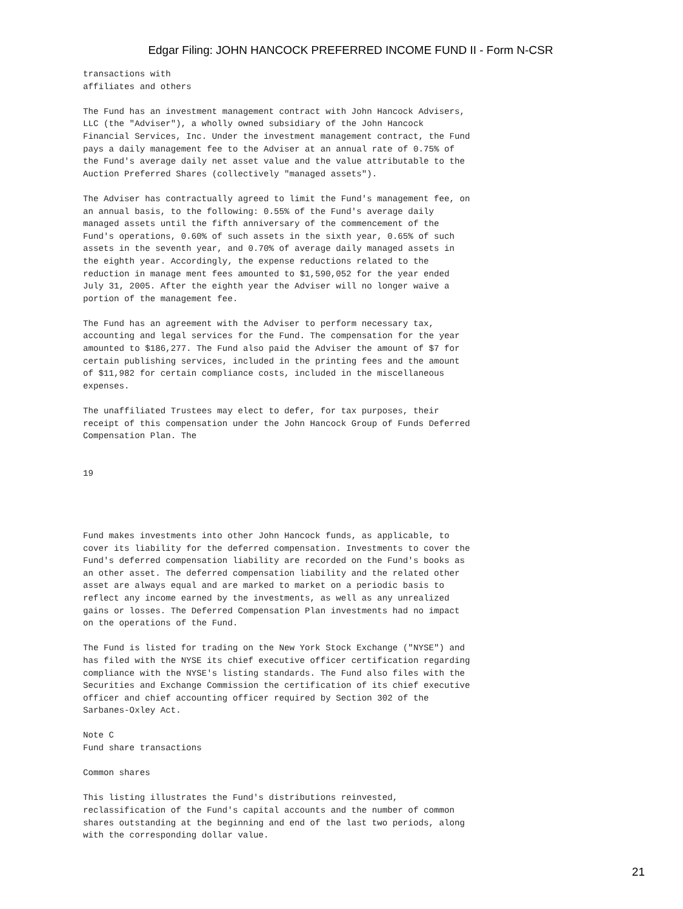Edgar Filing: JOHN HANCOCK PREFERRED INCOME FUND II - Form N-CSR
transactions with
affiliates and others

The Fund has an investment management contract with John Hancock Advisers,
LLC (the "Adviser"), a wholly owned subsidiary of the John Hancock
Financial Services, Inc. Under the investment management contract, the Fund
pays a daily management fee to the Adviser at an annual rate of 0.75% of
the Fund's average daily net asset value and the value attributable to the
Auction Preferred Shares (collectively "managed assets").

The Adviser has contractually agreed to limit the Fund's management fee, on
an annual basis, to the following: 0.55% of the Fund's average daily
managed assets until the fifth anniversary of the commencement of the
Fund's operations, 0.60% of such assets in the sixth year, 0.65% of such
assets in the seventh year, and 0.70% of average daily managed assets in
the eighth year. Accordingly, the expense reductions related to the
reduction in manage ment fees amounted to $1,590,052 for the year ended
July 31, 2005. After the eighth year the Adviser will no longer waive a
portion of the management fee.

The Fund has an agreement with the Adviser to perform necessary tax,
accounting and legal services for the Fund. The compensation for the year
amounted to $186,277. The Fund also paid the Adviser the amount of $7 for
certain publishing services, included in the printing fees and the amount
of $11,982 for certain compliance costs, included in the miscellaneous
expenses.

The unaffiliated Trustees may elect to defer, for tax purposes, their
receipt of this compensation under the John Hancock Group of Funds Deferred
Compensation Plan. The


19




Fund makes investments into other John Hancock funds, as applicable, to
cover its liability for the deferred compensation. Investments to cover the
Fund's deferred compensation liability are recorded on the Fund's books as
an other asset. The deferred compensation liability and the related other
asset are always equal and are marked to market on a periodic basis to
reflect any income earned by the investments, as well as any unrealized
gains or losses. The Deferred Compensation Plan investments had no impact
on the operations of the Fund.

The Fund is listed for trading on the New York Stock Exchange ("NYSE") and
has filed with the NYSE its chief executive officer certification regarding
compliance with the NYSE's listing standards. The Fund also files with the
Securities and Exchange Commission the certification of its chief executive
officer and chief accounting officer required by Section 302 of the
Sarbanes-Oxley Act.

Note C
Fund share transactions

Common shares

This listing illustrates the Fund's distributions reinvested,
reclassification of the Fund's capital accounts and the number of common
shares outstanding at the beginning and end of the last two periods, along
with the corresponding dollar value.
21